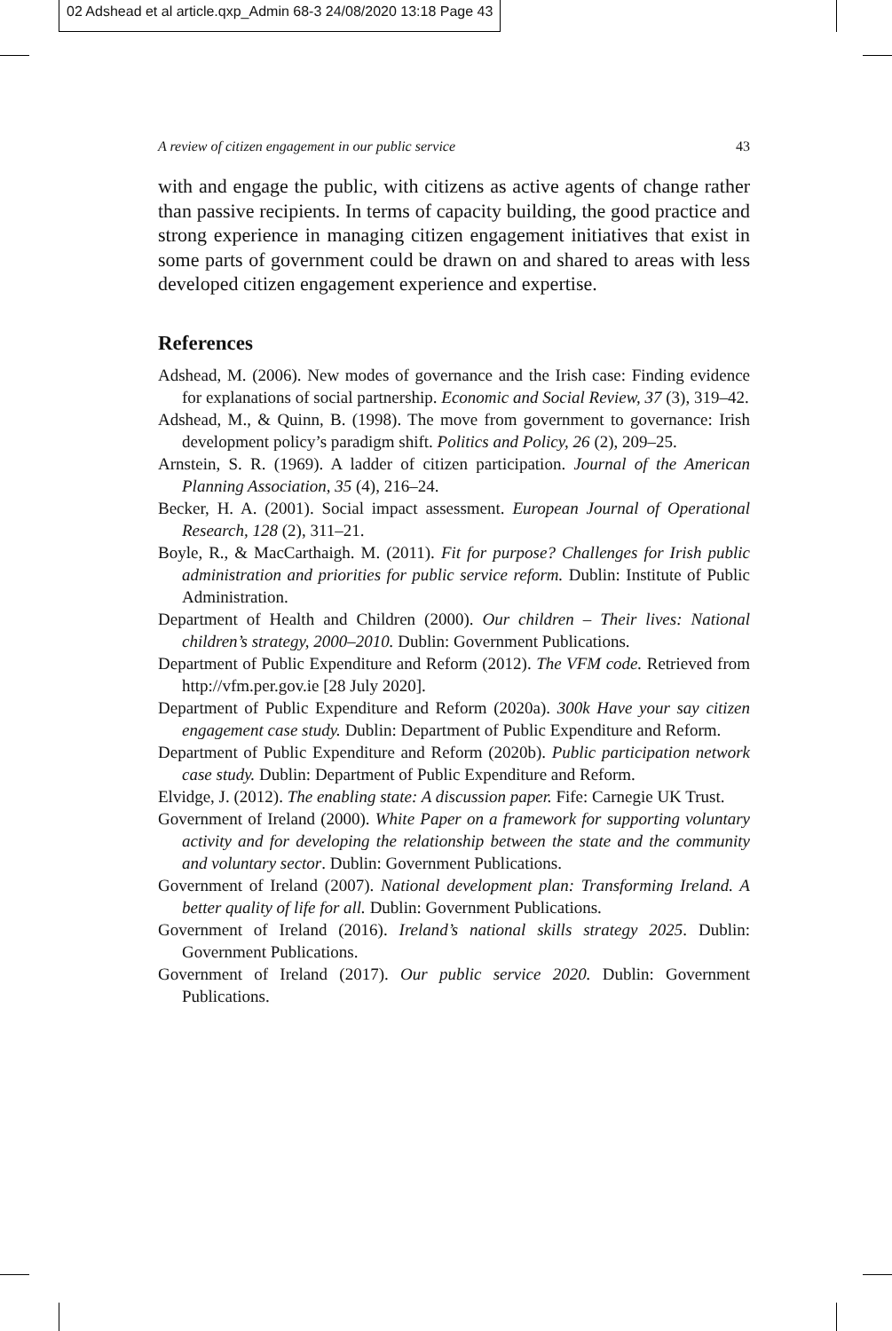02 Adshead et al article.qxp_Admin 68-3 24/08/2020 13:18 Page 43
A review of citizen engagement in our public service 43
with and engage the public, with citizens as active agents of change rather than passive recipients. In terms of capacity building, the good practice and strong experience in managing citizen engagement initiatives that exist in some parts of government could be drawn on and shared to areas with less developed citizen engagement experience and expertise.
References
Adshead, M. (2006). New modes of governance and the Irish case: Finding evidence for explanations of social partnership. Economic and Social Review, 37 (3), 319–42.
Adshead, M., & Quinn, B. (1998). The move from government to governance: Irish development policy’s paradigm shift. Politics and Policy, 26 (2), 209–25.
Arnstein, S. R. (1969). A ladder of citizen participation. Journal of the American Planning Association, 35 (4), 216–24.
Becker, H. A. (2001). Social impact assessment. European Journal of Operational Research, 128 (2), 311–21.
Boyle, R., & MacCarthaigh. M. (2011). Fit for purpose? Challenges for Irish public administration and priorities for public service reform. Dublin: Institute of Public Administration.
Department of Health and Children (2000). Our children – Their lives: National children’s strategy, 2000–2010. Dublin: Government Publications.
Department of Public Expenditure and Reform (2012). The VFM code. Retrieved from http://vfm.per.gov.ie [28 July 2020].
Department of Public Expenditure and Reform (2020a). 300k Have your say citizen engagement case study. Dublin: Department of Public Expenditure and Reform.
Department of Public Expenditure and Reform (2020b). Public participation network case study. Dublin: Department of Public Expenditure and Reform.
Elvidge, J. (2012). The enabling state: A discussion paper. Fife: Carnegie UK Trust.
Government of Ireland (2000). White Paper on a framework for supporting voluntary activity and for developing the relationship between the state and the community and voluntary sector. Dublin: Government Publications.
Government of Ireland (2007). National development plan: Transforming Ireland. A better quality of life for all. Dublin: Government Publications.
Government of Ireland (2016). Ireland’s national skills strategy 2025. Dublin: Government Publications.
Government of Ireland (2017). Our public service 2020. Dublin: Government Publications.